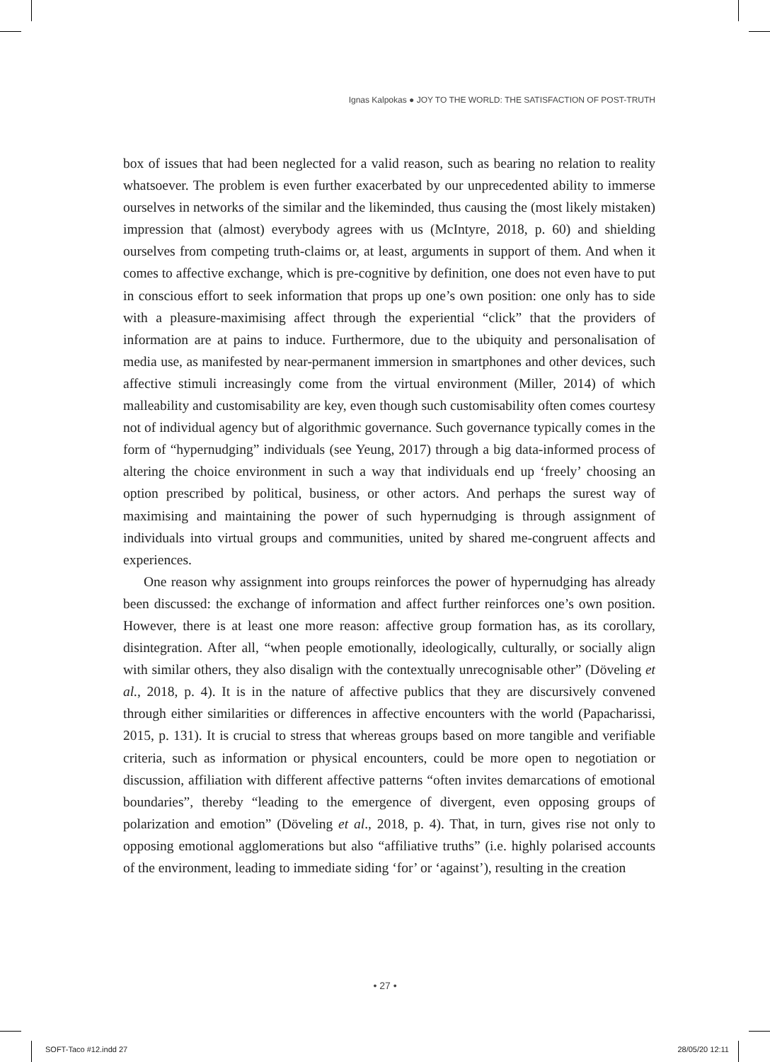Ignas Kalpokas ● JOY TO THE WORLD: THE SATISFACTION OF POST-TRUTH
box of issues that had been neglected for a valid reason, such as bearing no relation to reality whatsoever. The problem is even further exacerbated by our unprecedented ability to immerse ourselves in networks of the similar and the likeminded, thus causing the (most likely mistaken) impression that (almost) everybody agrees with us (McIntyre, 2018, p. 60) and shielding ourselves from competing truth-claims or, at least, arguments in support of them. And when it comes to affective exchange, which is pre-cognitive by definition, one does not even have to put in conscious effort to seek information that props up one’s own position: one only has to side with a pleasure-maximising affect through the experiential “click” that the providers of information are at pains to induce. Furthermore, due to the ubiquity and personalisation of media use, as manifested by near-permanent immersion in smartphones and other devices, such affective stimuli increasingly come from the virtual environment (Miller, 2014) of which malleability and customisability are key, even though such customisability often comes courtesy not of individual agency but of algorithmic governance. Such governance typically comes in the form of “hypernudging” individuals (see Yeung, 2017) through a big data-informed process of altering the choice environment in such a way that individuals end up ‘freely’ choosing an option prescribed by political, business, or other actors. And perhaps the surest way of maximising and maintaining the power of such hypernudging is through assignment of individuals into virtual groups and communities, united by shared me-congruent affects and experiences.
One reason why assignment into groups reinforces the power of hypernudging has already been discussed: the exchange of information and affect further reinforces one’s own position. However, there is at least one more reason: affective group formation has, as its corollary, disintegration. After all, “when people emotionally, ideologically, culturally, or socially align with similar others, they also disalign with the contextually unrecognisable other” (Döveling et al., 2018, p. 4). It is in the nature of affective publics that they are discursively convened through either similarities or differences in affective encounters with the world (Papacharissi, 2015, p. 131). It is crucial to stress that whereas groups based on more tangible and verifiable criteria, such as information or physical encounters, could be more open to negotiation or discussion, affiliation with different affective patterns “often invites demarcations of emotional boundaries”, thereby “leading to the emergence of divergent, even opposing groups of polarization and emotion” (Döveling et al., 2018, p. 4). That, in turn, gives rise not only to opposing emotional agglomerations but also “affiliative truths” (i.e. highly polarised accounts of the environment, leading to immediate siding ‘for’ or ‘against’), resulting in the creation
• 27 •
SOFT-Taco #12.indd 27 28/05/20 12:11